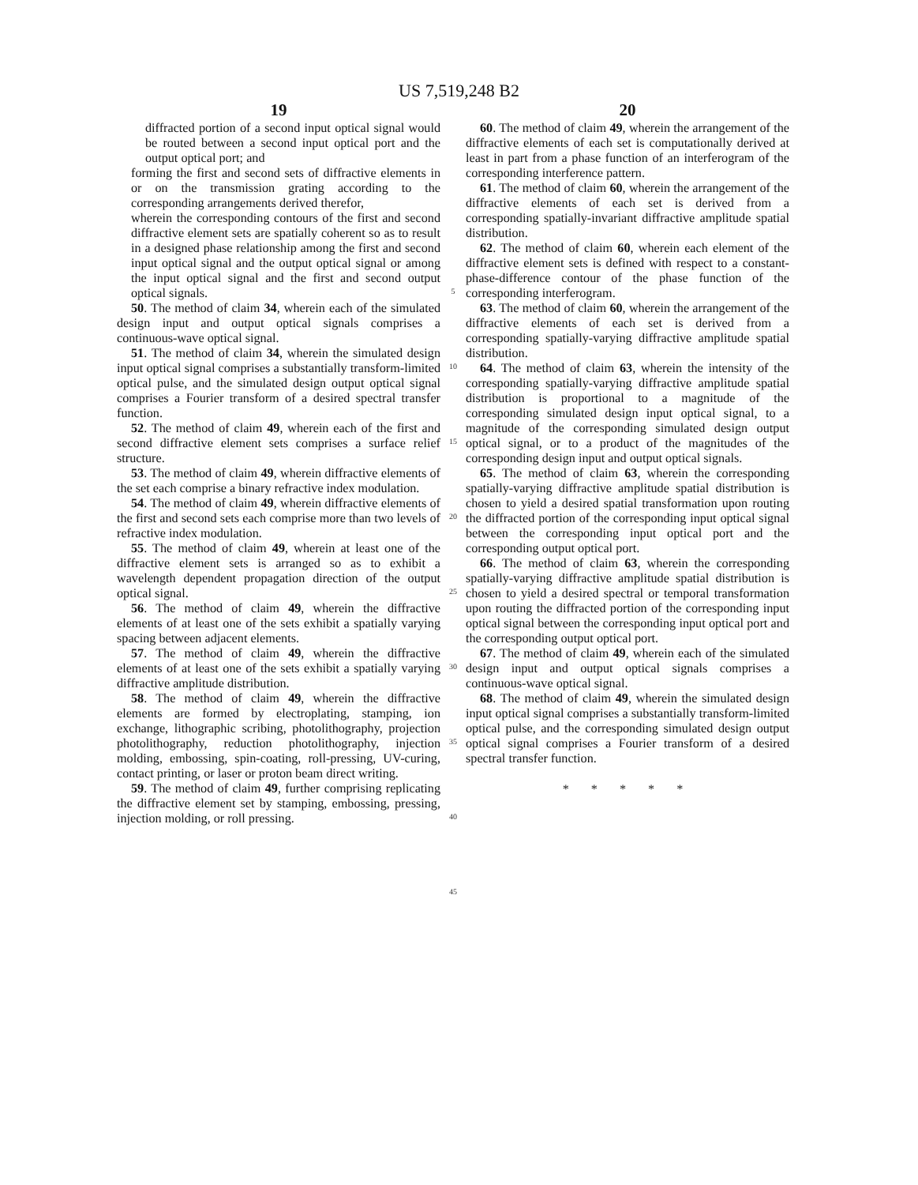US 7,519,248 B2
19
diffracted portion of a second input optical signal would be routed between a second input optical port and the output optical port; and
forming the first and second sets of diffractive elements in or on the transmission grating according to the corresponding arrangements derived therefor,
wherein the corresponding contours of the first and second diffractive element sets are spatially coherent so as to result in a designed phase relationship among the first and second input optical signal and the output optical signal or among the input optical signal and the first and second output optical signals.
50. The method of claim 34, wherein each of the simulated design input and output optical signals comprises a continuous-wave optical signal.
51. The method of claim 34, wherein the simulated design input optical signal comprises a substantially transform-limited optical pulse, and the simulated design output optical signal comprises a Fourier transform of a desired spectral transfer function.
52. The method of claim 49, wherein each of the first and second diffractive element sets comprises a surface relief structure.
53. The method of claim 49, wherein diffractive elements of the set each comprise a binary refractive index modulation.
54. The method of claim 49, wherein diffractive elements of the first and second sets each comprise more than two levels of refractive index modulation.
55. The method of claim 49, wherein at least one of the diffractive element sets is arranged so as to exhibit a wavelength dependent propagation direction of the output optical signal.
56. The method of claim 49, wherein the diffractive elements of at least one of the sets exhibit a spatially varying spacing between adjacent elements.
57. The method of claim 49, wherein the diffractive elements of at least one of the sets exhibit a spatially varying diffractive amplitude distribution.
58. The method of claim 49, wherein the diffractive elements are formed by electroplating, stamping, ion exchange, lithographic scribing, photolithography, projection photolithography, reduction photolithography, injection molding, embossing, spin-coating, roll-pressing, UV-curing, contact printing, or laser or proton beam direct writing.
59. The method of claim 49, further comprising replicating the diffractive element set by stamping, embossing, pressing, injection molding, or roll pressing.
5
10
15
20
25
30
35
40
45
20
60. The method of claim 49, wherein the arrangement of the diffractive elements of each set is computationally derived at least in part from a phase function of an interferogram of the corresponding interference pattern.
61. The method of claim 60, wherein the arrangement of the diffractive elements of each set is derived from a corresponding spatially-invariant diffractive amplitude spatial distribution.
62. The method of claim 60, wherein each element of the diffractive element sets is defined with respect to a constant-phase-difference contour of the phase function of the corresponding interferogram.
63. The method of claim 60, wherein the arrangement of the diffractive elements of each set is derived from a corresponding spatially-varying diffractive amplitude spatial distribution.
64. The method of claim 63, wherein the intensity of the corresponding spatially-varying diffractive amplitude spatial distribution is proportional to a magnitude of the corresponding simulated design input optical signal, to a magnitude of the corresponding simulated design output optical signal, or to a product of the magnitudes of the corresponding design input and output optical signals.
65. The method of claim 63, wherein the corresponding spatially-varying diffractive amplitude spatial distribution is chosen to yield a desired spatial transformation upon routing the diffracted portion of the corresponding input optical signal between the corresponding input optical port and the corresponding output optical port.
66. The method of claim 63, wherein the corresponding spatially-varying diffractive amplitude spatial distribution is chosen to yield a desired spectral or temporal transformation upon routing the diffracted portion of the corresponding input optical signal between the corresponding input optical port and the corresponding output optical port.
67. The method of claim 49, wherein each of the simulated design input and output optical signals comprises a continuous-wave optical signal.
68. The method of claim 49, wherein the simulated design input optical signal comprises a substantially transform-limited optical pulse, and the corresponding simulated design output optical signal comprises a Fourier transform of a desired spectral transfer function.
* * * * *